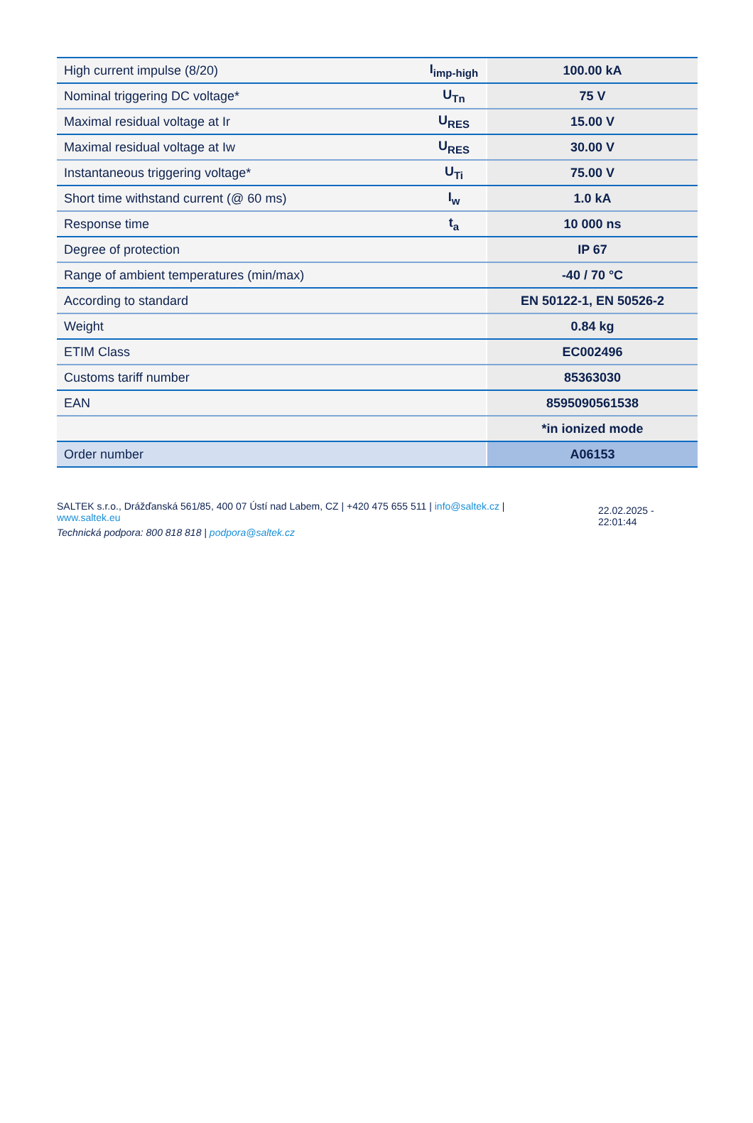| High current impulse (8/20) | I<sub>imp-high</sub> | 100.00 kA |
| Nominal triggering DC voltage* | U<sub>Tn</sub> | 75 V |
| Maximal residual voltage at Ir | U<sub>RES</sub> | 15.00 V |
| Maximal residual voltage at Iw | U<sub>RES</sub> | 30.00 V |
| Instantaneous triggering voltage* | U<sub>Ti</sub> | 75.00 V |
| Short time withstand current (@ 60 ms) | I<sub>w</sub> | 1.0 kA |
| Response time | t<sub>a</sub> | 10 000 ns |
| Degree of protection | | IP 67 |
| Range of ambient temperatures (min/max) | | -40 / 70 °C |
| According to standard | | EN 50122-1, EN 50526-2 |
| Weight | | 0.84 kg |
| ETIM Class | | EC002496 |
| Customs tariff number | | 85363030 |
| EAN | | 8595090561538 |
| | | *in ionized mode |
| Order number | | A06153 |
SALTEK s.r.o., Drážďanská 561/85, 400 07 Ústí nad Labem, CZ | +420 475 655 511 | info@saltek.cz |
www.saltek.eu
Technická podpora: 800 818 818 | podpora@saltek.cz
22.02.2025 -
22:01:44